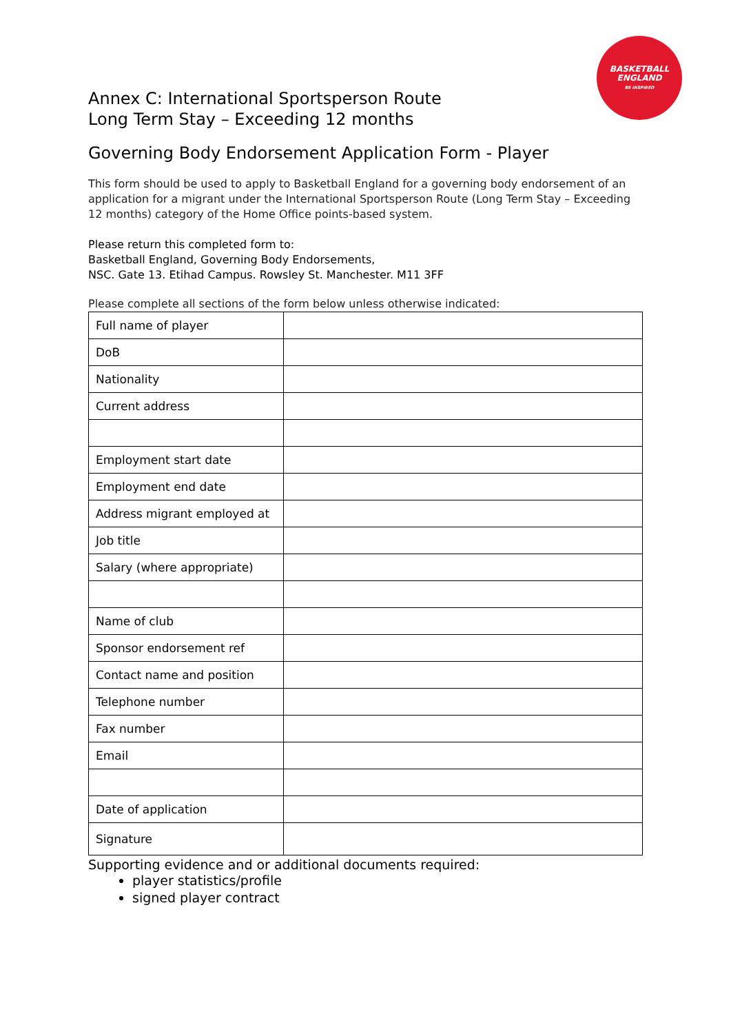BASKETBALL
ENGLAND
BE INSPIRED
Annex C: International Sportsperson Route
Long Term Stay – Exceeding 12 months
Governing Body Endorsement Application Form - Player
This form should be used to apply to Basketball England for a governing body endorsement of an application for a migrant under the International Sportsperson Route (Long Term Stay – Exceeding 12 months) category of the Home Office points-based system.
Please return this completed form to:
Basketball England, Governing Body Endorsements,
NSC. Gate 13. Etihad Campus. Rowsley St. Manchester. M11 3FF
Please complete all sections of the form below unless otherwise indicated:
| Full name of player | |
| DoB | |
| Nationality | |
| Current address | |
| Employment start date | |
| Employment end date | |
| Address migrant employed at | |
| Job title | |
| Salary (where appropriate) | |
| Name of club | |
| Sponsor endorsement ref | |
| Contact name and position | |
| Telephone number | |
| Fax number | |
| Email | |
| Date of application | |
| Signature | |
Supporting evidence and or additional documents required:
player statistics/profile
signed player contract